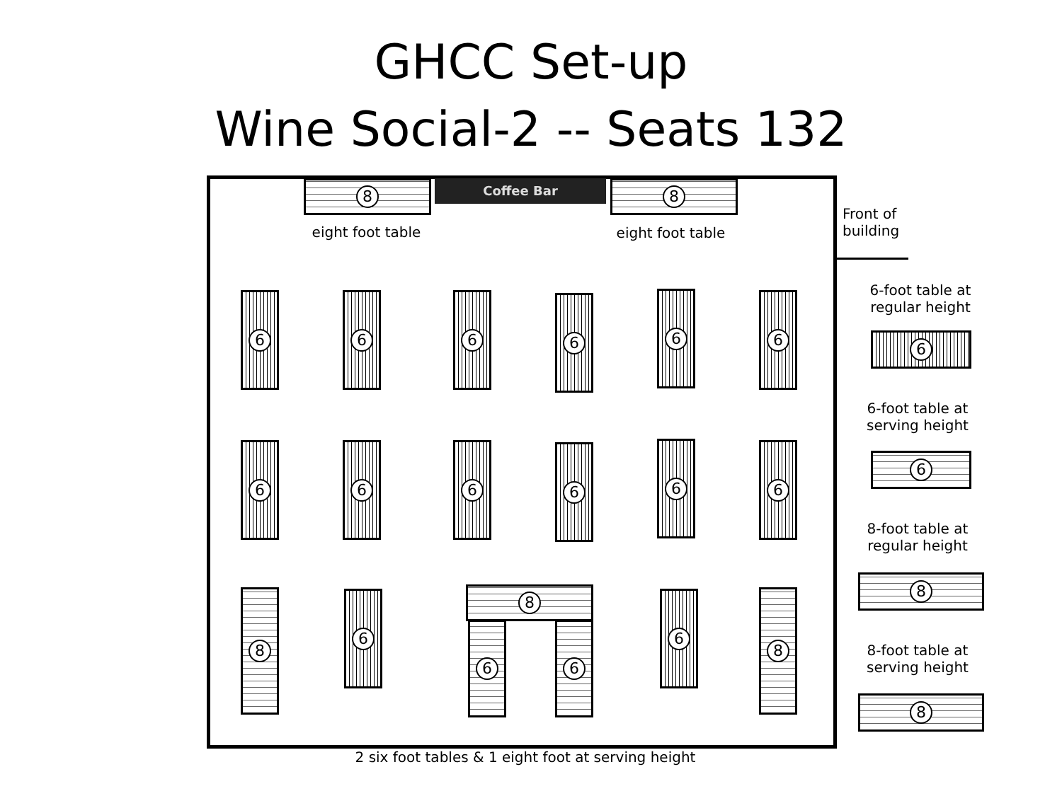GHCC Set-up
Wine Social-2 -- Seats 132
8 Coffee Bar 8
eight foot table
eight foot table
Front of
building
6 6 6 6 6 6
6 6 6 6 6 6
8 6 8
6 6
6 8
6-foot table at
regular height
6
6-foot table at
serving height
6
8-foot table at
regular height
8
8-foot table at
serving height
8
2 six foot tables & 1 eight foot at serving height